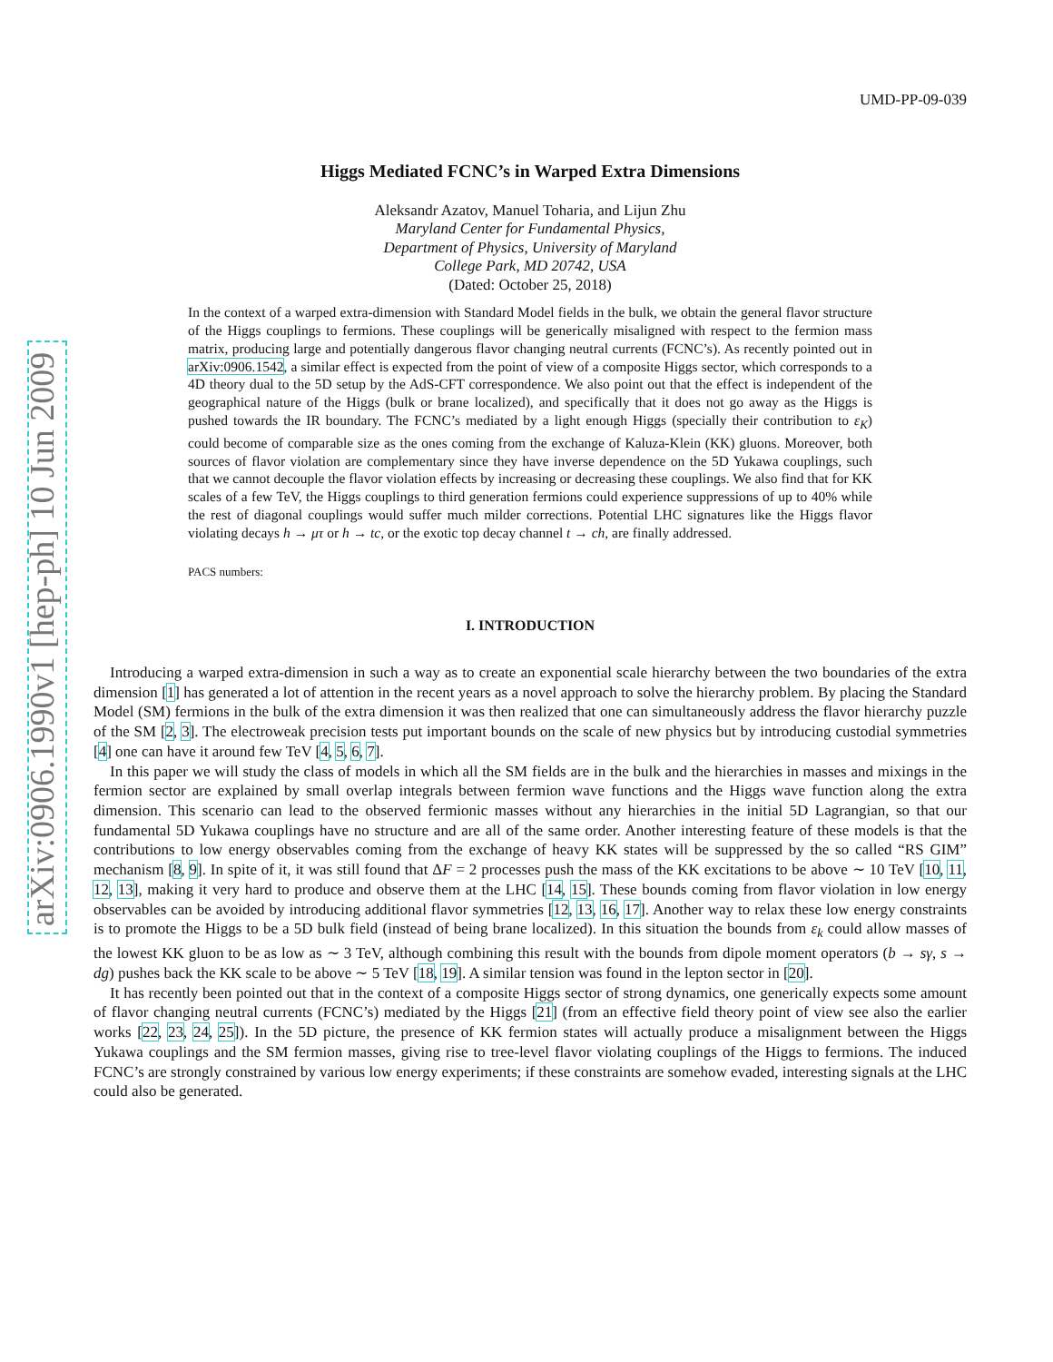arXiv:0906.1990v1 [hep-ph] 10 Jun 2009
UMD-PP-09-039
Higgs Mediated FCNC’s in Warped Extra Dimensions
Aleksandr Azatov, Manuel Toharia, and Lijun Zhu
Maryland Center for Fundamental Physics,
Department of Physics, University of Maryland
College Park, MD 20742, USA
(Dated: October 25, 2018)
In the context of a warped extra-dimension with Standard Model fields in the bulk, we obtain the general flavor structure of the Higgs couplings to fermions. These couplings will be generically misaligned with respect to the fermion mass matrix, producing large and potentially dangerous flavor changing neutral currents (FCNC’s). As recently pointed out in arXiv:0906.1542, a similar effect is expected from the point of view of a composite Higgs sector, which corresponds to a 4D theory dual to the 5D setup by the AdS-CFT correspondence. We also point out that the effect is independent of the geographical nature of the Higgs (bulk or brane localized), and specifically that it does not go away as the Higgs is pushed towards the IR boundary. The FCNC’s mediated by a light enough Higgs (specially their contribution to ε<sub>K</sub>) could become of comparable size as the ones coming from the exchange of Kaluza-Klein (KK) gluons. Moreover, both sources of flavor violation are complementary since they have inverse dependence on the 5D Yukawa couplings, such that we cannot decouple the flavor violation effects by increasing or decreasing these couplings. We also find that for KK scales of a few TeV, the Higgs couplings to third generation fermions could experience suppressions of up to 40% while the rest of diagonal couplings would suffer much milder corrections. Potential LHC signatures like the Higgs flavor violating decays h → μτ or h → tc, or the exotic top decay channel t → ch, are finally addressed.
PACS numbers:
I. INTRODUCTION
Introducing a warped extra-dimension in such a way as to create an exponential scale hierarchy between the two boundaries of the extra dimension [1] has generated a lot of attention in the recent years as a novel approach to solve the hierarchy problem. By placing the Standard Model (SM) fermions in the bulk of the extra dimension it was then realized that one can simultaneously address the flavor hierarchy puzzle of the SM [2, 3]. The electroweak precision tests put important bounds on the scale of new physics but by introducing custodial symmetries [4] one can have it around few TeV [4, 5, 6, 7].
In this paper we will study the class of models in which all the SM fields are in the bulk and the hierarchies in masses and mixings in the fermion sector are explained by small overlap integrals between fermion wave functions and the Higgs wave function along the extra dimension. This scenario can lead to the observed fermionic masses without any hierarchies in the initial 5D Lagrangian, so that our fundamental 5D Yukawa couplings have no structure and are all of the same order. Another interesting feature of these models is that the contributions to low energy observables coming from the exchange of heavy KK states will be suppressed by the so called “RS GIM” mechanism [8, 9]. In spite of it, it was still found that ΔF = 2 processes push the mass of the KK excitations to be above ∼ 10 TeV [10, 11, 12, 13], making it very hard to produce and observe them at the LHC [14, 15]. These bounds coming from flavor violation in low energy observables can be avoided by introducing additional flavor symmetries [12, 13, 16, 17]. Another way to relax these low energy constraints is to promote the Higgs to be a 5D bulk field (instead of being brane localized). In this situation the bounds from ε<sub>k</sub> could allow masses of the lowest KK gluon to be as low as ∼ 3 TeV, although combining this result with the bounds from dipole moment operators (b → sγ, s → dg) pushes back the KK scale to be above ∼ 5 TeV [18, 19]. A similar tension was found in the lepton sector in [20].
It has recently been pointed out that in the context of a composite Higgs sector of strong dynamics, one generically expects some amount of flavor changing neutral currents (FCNC’s) mediated by the Higgs [21] (from an effective field theory point of view see also the earlier works [22, 23, 24, 25]). In the 5D picture, the presence of KK fermion states will actually produce a misalignment between the Higgs Yukawa couplings and the SM fermion masses, giving rise to tree-level flavor violating couplings of the Higgs to fermions. The induced FCNC’s are strongly constrained by various low energy experiments; if these constraints are somehow evaded, interesting signals at the LHC could also be generated.